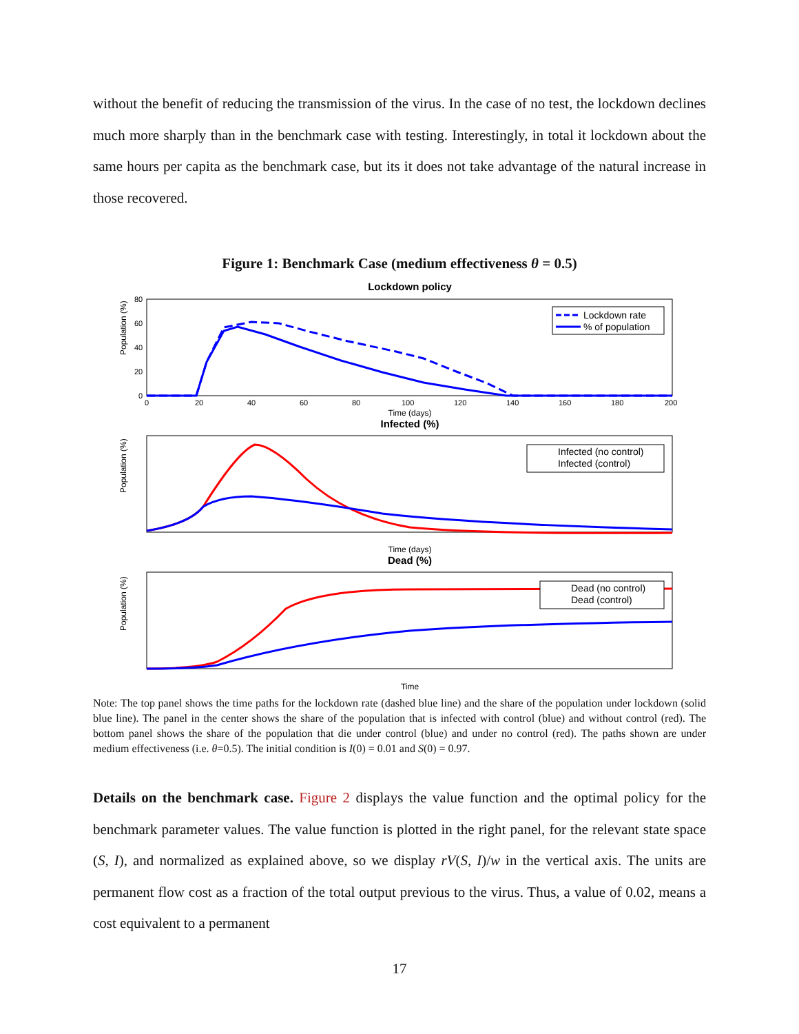without the benefit of reducing the transmission of the virus. In the case of no test, the lockdown declines much more sharply than in the benchmark case with testing. Interestingly, in total it lockdown about the same hours per capita as the benchmark case, but its it does not take advantage of the natural increase in those recovered.
Figure 1: Benchmark Case (medium effectiveness θ = 0.5)
Lockdown policy
Population (%)
80
60
40
20
0
0
20
40
60
80
100
120
140
160
180
200
Time (days)
Lockdown rate
% of population
Infected (%)
Population (%)
Infected (no control)
Infected (control)
Time (days)
Dead (%)
Population (%)
Dead (no control)
Dead (control)
Time
Note: The top panel shows the time paths for the lockdown rate (dashed blue line) and the share of the population under lockdown (solid blue line). The panel in the center shows the share of the population that is infected with control (blue) and without control (red). The bottom panel shows the share of the population that die under control (blue) and under no control (red). The paths shown are under medium effectiveness (i.e. θ=0.5). The initial condition is I(0) = 0.01 and S(0) = 0.97.
Details on the benchmark case. Figure 2 displays the value function and the optimal policy for the benchmark parameter values. The value function is plotted in the right panel, for the relevant state space (S, I), and normalized as explained above, so we display rV(S, I)/w in the vertical axis. The units are permanent flow cost as a fraction of the total output previous to the virus. Thus, a value of 0.02, means a cost equivalent to a permanent
17